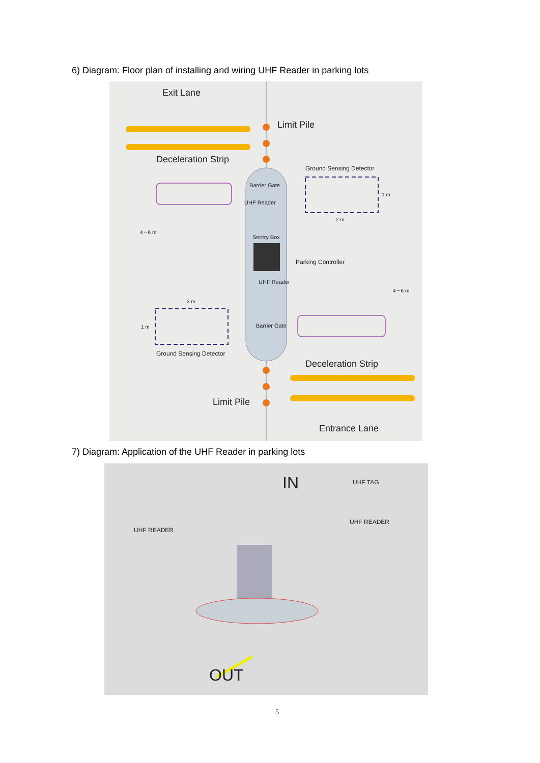6) Diagram: Floor plan of installing and wiring UHF Reader in parking lots
Exit Lane
Limit Pile
Deceleration Strip
Ground Sensing Detector
Barrier Gate
1 m
UHF Reader
2 m
4－6 m
Sentry Box
Parking Controller
UHF Reader
4－6 m
2 m
1 m Barrier Gate
Ground Sensing Detector
Deceleration Strip
Limit Pile
Entrance Lane
7) Diagram: Application of the UHF Reader in parking lots
IN UHF TAG
UHF READER
UHF READER
OUT
5